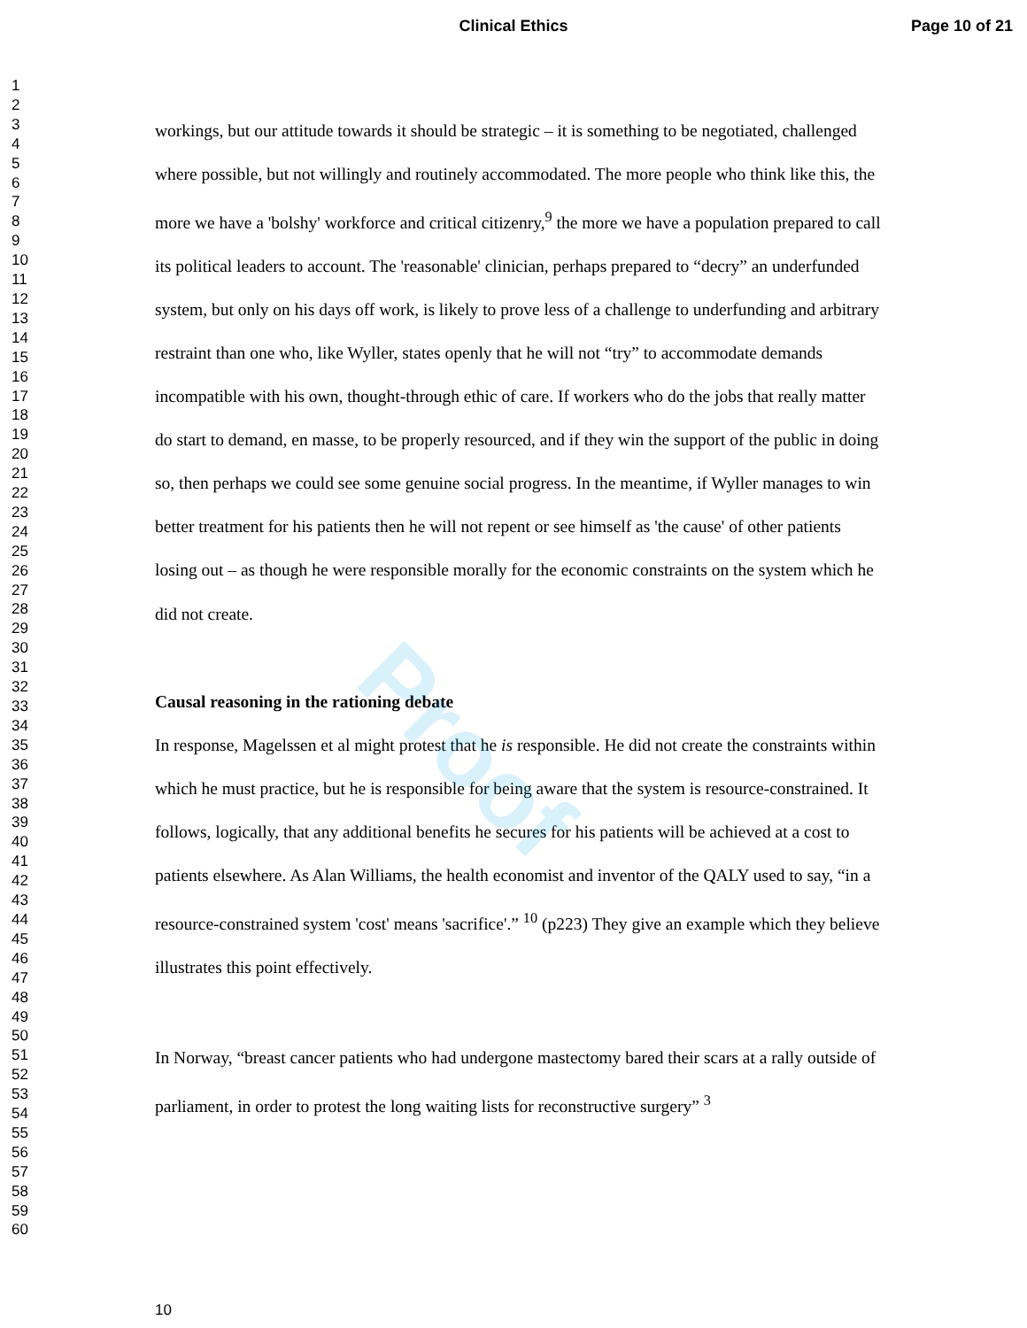Clinical Ethics Page 10 of 21
Proof
1
2
3
4
5
6
7
8
9
10
11
12
13
14
15
16
17
18
19
20
21
22
23
24
25
26
27
28
29
30
31
32
33
34
35
36
37
38
39
40
41
42
43
44
45
46
47
48
49
50
51
52
53
54
55
56
57
58
59
60
workings, but our attitude towards it should be strategic – it is something to be negotiated, challenged where possible, but not willingly and routinely accommodated. The more people who think like this, the more we have a 'bolshy' workforce and critical citizenry,<sup>9</sup> the more we have a population prepared to call its political leaders to account. The 'reasonable' clinician, perhaps prepared to “decry” an underfunded system, but only on his days off work, is likely to prove less of a challenge to underfunding and arbitrary restraint than one who, like Wyller, states openly that he will not “try” to accommodate demands incompatible with his own, thought-through ethic of care. If workers who do the jobs that really matter do start to demand, en masse, to be properly resourced, and if they win the support of the public in doing so, then perhaps we could see some genuine social progress. In the meantime, if Wyller manages to win better treatment for his patients then he will not repent or see himself as 'the cause' of other patients losing out – as though he were responsible morally for the economic constraints on the system which he did not create.
Causal reasoning in the rationing debate
In response, Magelssen et al might protest that he is responsible. He did not create the constraints within which he must practice, but he is responsible for being aware that the system is resource-constrained. It follows, logically, that any additional benefits he secures for his patients will be achieved at a cost to patients elsewhere. As Alan Williams, the health economist and inventor of the QALY used to say, “in a resource-constrained system 'cost' means 'sacrifice'.” <sup>10</sup> (p223) They give an example which they believe illustrates this point effectively.
In Norway, “breast cancer patients who had undergone mastectomy bared their scars at a rally outside of parliament, in order to protest the long waiting lists for reconstructive surgery” <sup>3</sup>
10